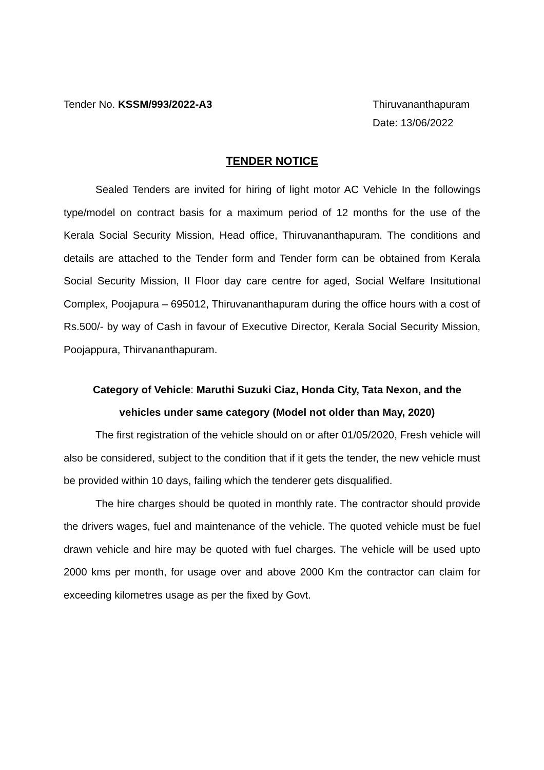Tender No. KSSM/993/2022-A3 Thiruvananthapuram
Date: 13/06/2022
TENDER NOTICE
Sealed Tenders are invited for hiring of light motor AC Vehicle In the followings type/model on contract basis for a maximum period of 12 months for the use of the Kerala Social Security Mission, Head office, Thiruvananthapuram. The conditions and details are attached to the Tender form and Tender form can be obtained from Kerala Social Security Mission, II Floor day care centre for aged, Social Welfare Insitutional Complex, Poojapura – 695012, Thiruvananthapuram during the office hours with a cost of Rs.500/- by way of Cash in favour of Executive Director, Kerala Social Security Mission, Poojappura, Thirvananthapuram.
Category of Vehicle: Maruthi Suzuki Ciaz, Honda City, Tata Nexon, and the
vehicles under same category (Model not older than May, 2020)
The first registration of the vehicle should on or after 01/05/2020, Fresh vehicle will also be considered, subject to the condition that if it gets the tender, the new vehicle must be provided within 10 days, failing which the tenderer gets disqualified.
The hire charges should be quoted in monthly rate. The contractor should provide the drivers wages, fuel and maintenance of the vehicle. The quoted vehicle must be fuel drawn vehicle and hire may be quoted with fuel charges. The vehicle will be used upto 2000 kms per month, for usage over and above 2000 Km the contractor can claim for exceeding kilometres usage as per the fixed by Govt.